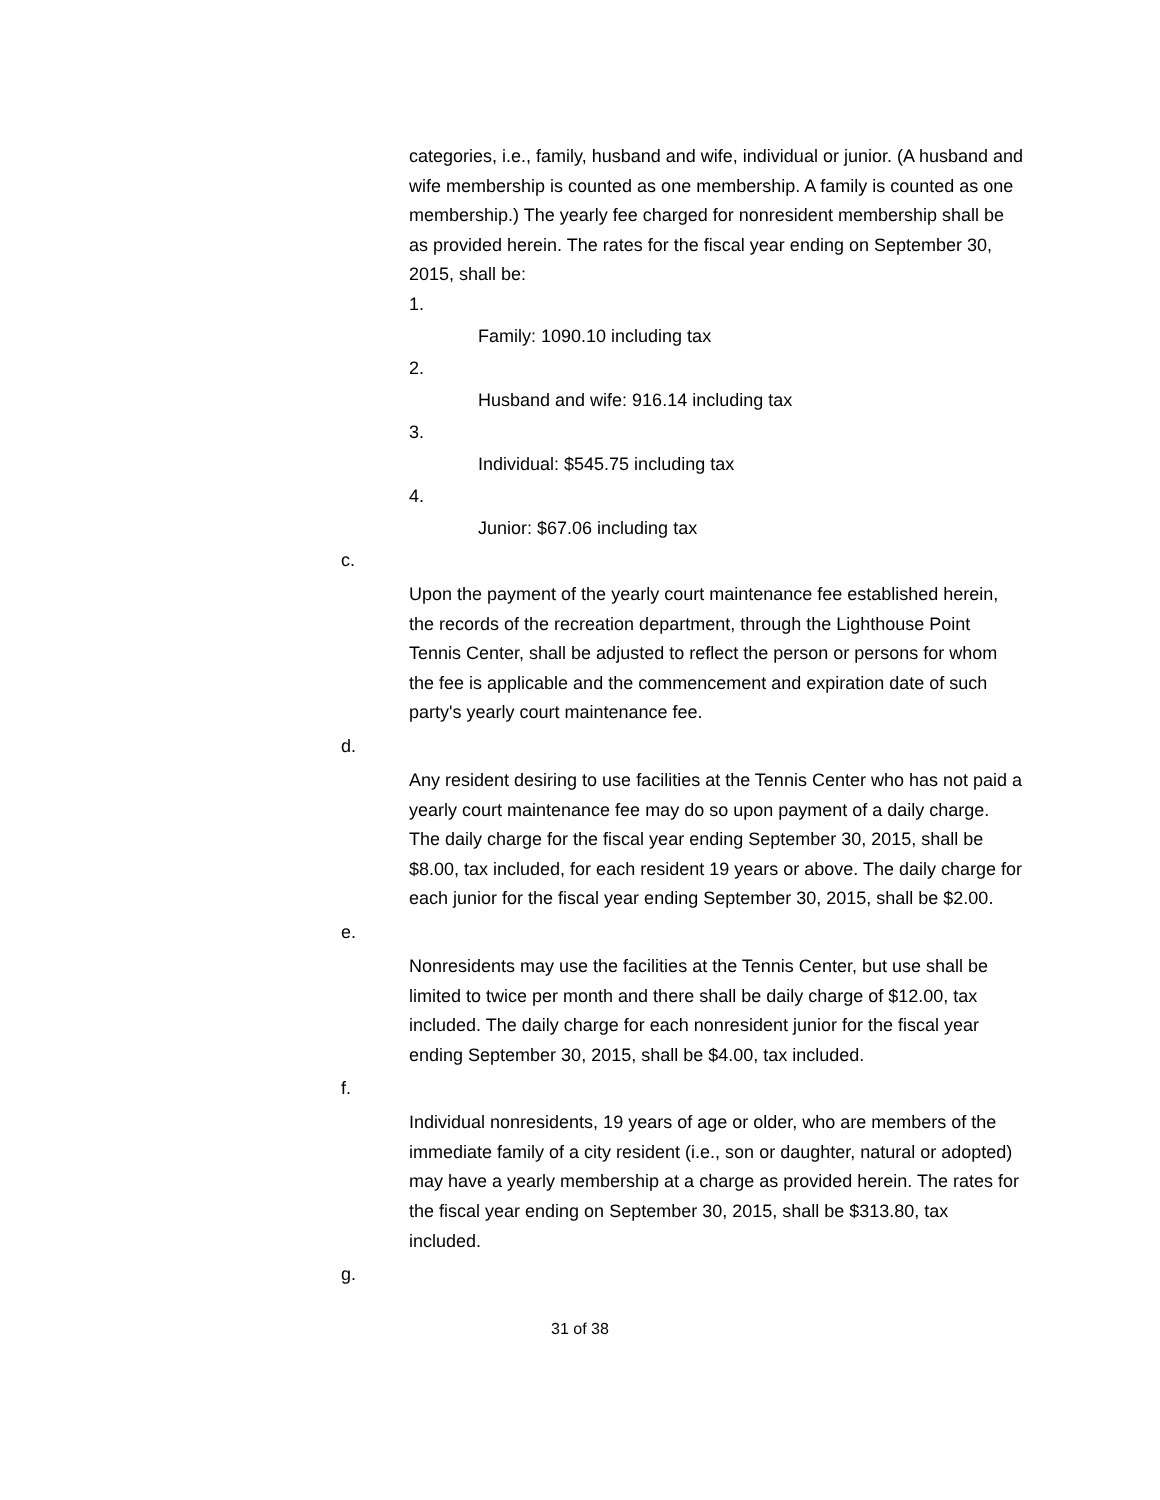categories, i.e., family, husband and wife, individual or junior. (A husband and wife membership is counted as one membership. A family is counted as one membership.) The yearly fee charged for nonresident membership shall be as provided herein. The rates for the fiscal year ending on September 30, 2015, shall be:
1.
Family: 1090.10 including tax
2.
Husband and wife: 916.14 including tax
3.
Individual: $545.75 including tax
4.
Junior: $67.06 including tax
c.
Upon the payment of the yearly court maintenance fee established herein, the records of the recreation department, through the Lighthouse Point Tennis Center, shall be adjusted to reflect the person or persons for whom the fee is applicable and the commencement and expiration date of such party's yearly court maintenance fee.
d.
Any resident desiring to use facilities at the Tennis Center who has not paid a yearly court maintenance fee may do so upon payment of a daily charge. The daily charge for the fiscal year ending September 30, 2015, shall be $8.00, tax included, for each resident 19 years or above. The daily charge for each junior for the fiscal year ending September 30, 2015, shall be $2.00.
e.
Nonresidents may use the facilities at the Tennis Center, but use shall be limited to twice per month and there shall be daily charge of $12.00, tax included. The daily charge for each nonresident junior for the fiscal year ending September 30, 2015, shall be $4.00, tax included.
f.
Individual nonresidents, 19 years of age or older, who are members of the immediate family of a city resident (i.e., son or daughter, natural or adopted) may have a yearly membership at a charge as provided herein. The rates for the fiscal year ending on September 30, 2015, shall be $313.80, tax included.
g.
31 of 38